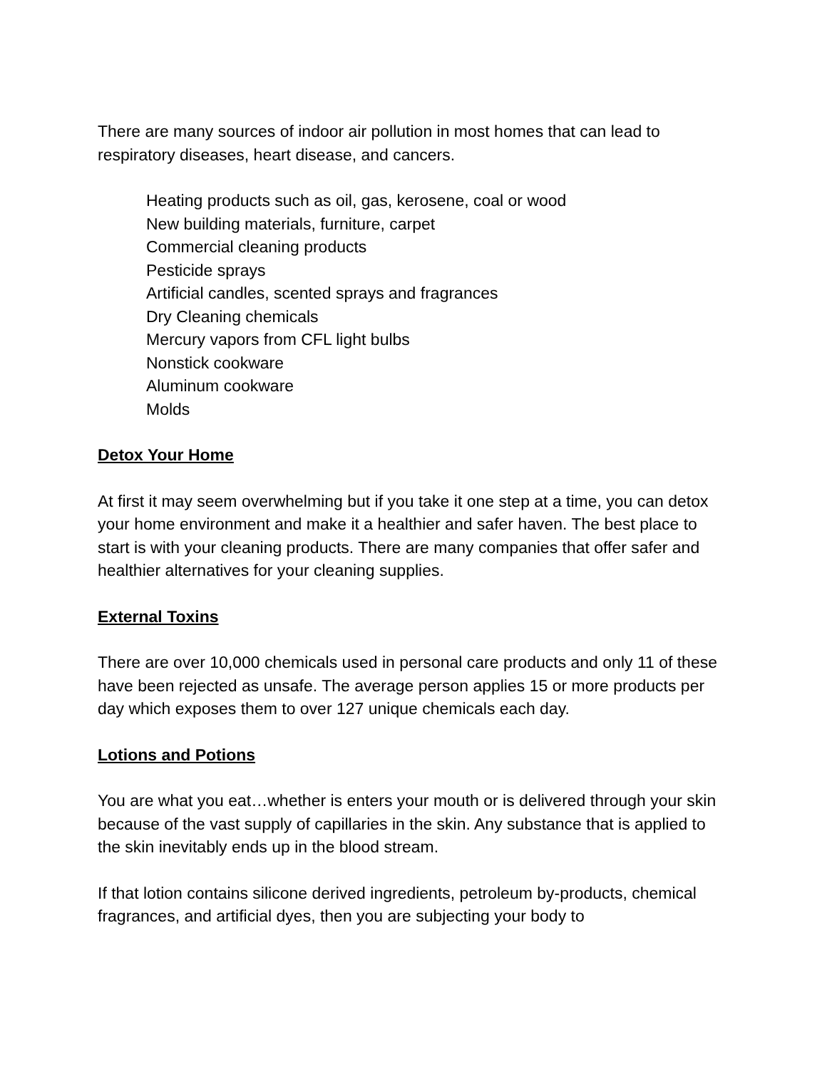There are many sources of indoor air pollution in most homes that can lead to respiratory diseases, heart disease, and cancers.
Heating products such as oil, gas, kerosene, coal or wood
New building materials, furniture, carpet
Commercial cleaning products
Pesticide sprays
Artificial candles, scented sprays and fragrances
Dry Cleaning chemicals
Mercury vapors from CFL light bulbs
Nonstick cookware
Aluminum cookware
Molds
Detox Your Home
At first it may seem overwhelming but if you take it one step at a time, you can detox your home environment and make it a healthier and safer haven. The best place to start is with your cleaning products. There are many companies that offer safer and healthier alternatives for your cleaning supplies.
External Toxins
There are over 10,000 chemicals used in personal care products and only 11 of these have been rejected as unsafe. The average person applies 15 or more products per day which exposes them to over 127 unique chemicals each day.
Lotions and Potions
You are what you eat…whether is enters your mouth or is delivered through your skin because of the vast supply of capillaries in the skin. Any substance that is applied to the skin inevitably ends up in the blood stream.
If that lotion contains silicone derived ingredients, petroleum by-products, chemical fragrances, and artificial dyes, then you are subjecting your body to